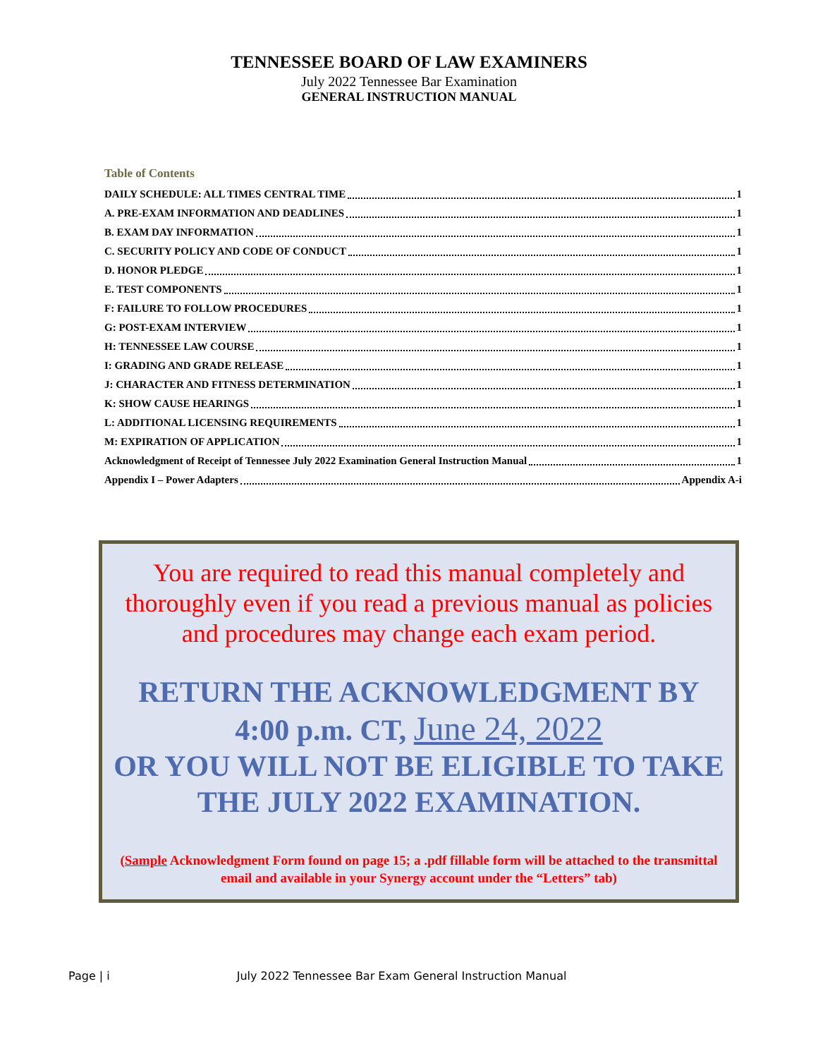TENNESSEE BOARD OF LAW EXAMINERS
July 2022 Tennessee Bar Examination
GENERAL INSTRUCTION MANUAL
Table of Contents
DAILY SCHEDULE: ALL TIMES CENTRAL TIME 1
A. PRE-EXAM INFORMATION AND DEADLINES 1
B. EXAM DAY INFORMATION 1
C. SECURITY POLICY AND CODE OF CONDUCT 1
D. HONOR PLEDGE 1
E. TEST COMPONENTS 1
F: FAILURE TO FOLLOW PROCEDURES 1
G: POST-EXAM INTERVIEW 1
H: TENNESSEE LAW COURSE 1
I: GRADING AND GRADE RELEASE 1
J: CHARACTER AND FITNESS DETERMINATION 1
K: SHOW CAUSE HEARINGS 1
L: ADDITIONAL LICENSING REQUIREMENTS 1
M: EXPIRATION OF APPLICATION 1
Acknowledgment of Receipt of Tennessee July 2022 Examination General Instruction Manual 1
Appendix I – Power Adapters Appendix A-i
You are required to read this manual completely and thoroughly even if you read a previous manual as policies and procedures may change each exam period.
RETURN THE ACKNOWLEDGMENT BY
4:00 p.m. CT, June 24, 2022
OR YOU WILL NOT BE ELIGIBLE TO TAKE THE JULY 2022 EXAMINATION.
(Sample Acknowledgment Form found on page 15; a .pdf fillable form will be attached to the transmittal email and available in your Synergy account under the “Letters” tab)
Page | i July 2022 Tennessee Bar Exam General Instruction Manual